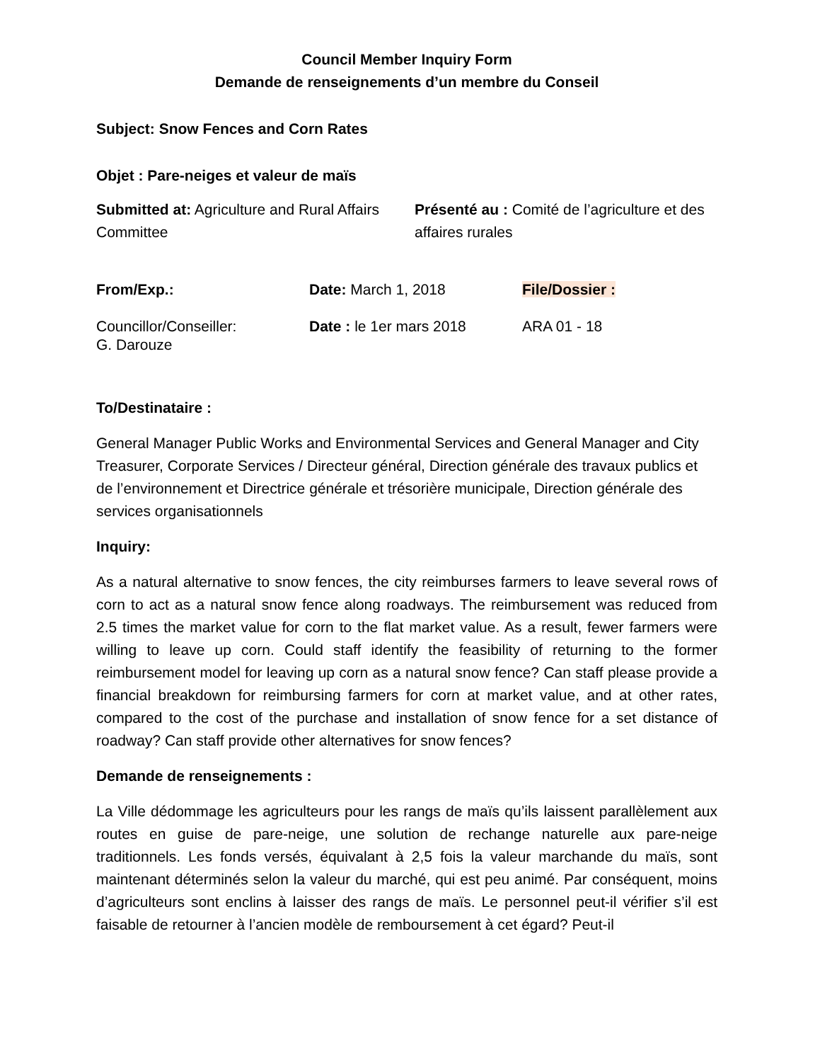Council Member Inquiry Form
Demande de renseignements d’un membre du Conseil
Subject: Snow Fences and Corn Rates
Objet : Pare-neiges et valeur de maïs
| Submitted at: Agriculture and Rural Affairs Committee | Présenté au : Comité de l’agriculture et des affaires rurales |
| From/Exp.: | Date: March 1, 2018 | File/Dossier : |
| Councillor/Conseiller: G. Darouze | Date : le 1er mars 2018 | ARA 01 - 18 |
To/Destinataire :
General Manager Public Works and Environmental Services and General Manager and City Treasurer, Corporate Services / Directeur général, Direction générale des travaux publics et de l’environnement et Directrice générale et trésorière municipale, Direction générale des services organisationnels
Inquiry:
As a natural alternative to snow fences, the city reimburses farmers to leave several rows of corn to act as a natural snow fence along roadways. The reimbursement was reduced from 2.5 times the market value for corn to the flat market value. As a result, fewer farmers were willing to leave up corn. Could staff identify the feasibility of returning to the former reimbursement model for leaving up corn as a natural snow fence? Can staff please provide a financial breakdown for reimbursing farmers for corn at market value, and at other rates, compared to the cost of the purchase and installation of snow fence for a set distance of roadway? Can staff provide other alternatives for snow fences?
Demande de renseignements :
La Ville dédommage les agriculteurs pour les rangs de maïs qu’ils laissent parallèlement aux routes en guise de pare-neige, une solution de rechange naturelle aux pare-neige traditionnels. Les fonds versés, équivalant à 2,5 fois la valeur marchande du maïs, sont maintenant déterminés selon la valeur du marché, qui est peu animé. Par conséquent, moins d’agriculteurs sont enclins à laisser des rangs de maïs. Le personnel peut-il vérifier s’il est faisable de retourner à l’ancien modèle de remboursement à cet égard? Peut-il